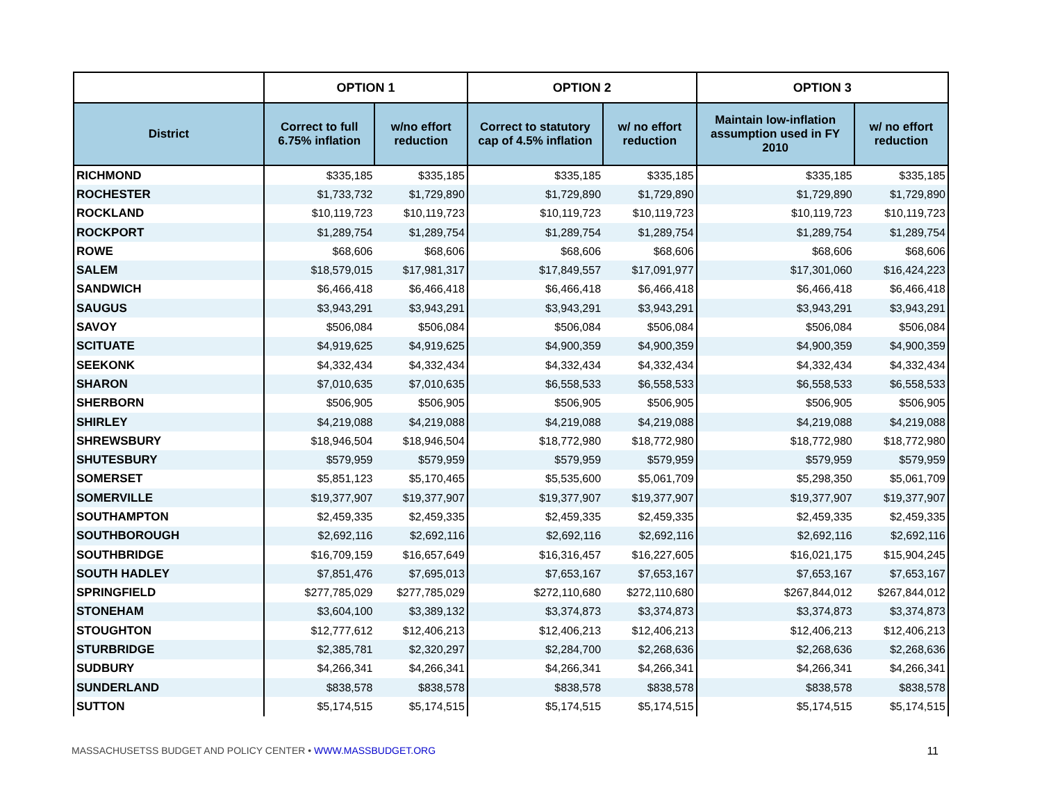| | OPTION 1 | | OPTION 2 | | OPTION 3 | |
| --- | --- | --- | --- | --- | --- | --- |
| District | Correct to full 6.75% inflation | w/no effort reduction | Correct to statutory cap of 4.5% inflation | w/ no effort reduction | Maintain low-inflation assumption used in FY 2010 | w/ no effort reduction |
| RICHMOND | $335,185 | $335,185 | $335,185 | $335,185 | $335,185 | $335,185 |
| ROCHESTER | $1,733,732 | $1,729,890 | $1,729,890 | $1,729,890 | $1,729,890 | $1,729,890 |
| ROCKLAND | $10,119,723 | $10,119,723 | $10,119,723 | $10,119,723 | $10,119,723 | $10,119,723 |
| ROCKPORT | $1,289,754 | $1,289,754 | $1,289,754 | $1,289,754 | $1,289,754 | $1,289,754 |
| ROWE | $68,606 | $68,606 | $68,606 | $68,606 | $68,606 | $68,606 |
| SALEM | $18,579,015 | $17,981,317 | $17,849,557 | $17,091,977 | $17,301,060 | $16,424,223 |
| SANDWICH | $6,466,418 | $6,466,418 | $6,466,418 | $6,466,418 | $6,466,418 | $6,466,418 |
| SAUGUS | $3,943,291 | $3,943,291 | $3,943,291 | $3,943,291 | $3,943,291 | $3,943,291 |
| SAVOY | $506,084 | $506,084 | $506,084 | $506,084 | $506,084 | $506,084 |
| SCITUATE | $4,919,625 | $4,919,625 | $4,900,359 | $4,900,359 | $4,900,359 | $4,900,359 |
| SEEKONK | $4,332,434 | $4,332,434 | $4,332,434 | $4,332,434 | $4,332,434 | $4,332,434 |
| SHARON | $7,010,635 | $7,010,635 | $6,558,533 | $6,558,533 | $6,558,533 | $6,558,533 |
| SHERBORN | $506,905 | $506,905 | $506,905 | $506,905 | $506,905 | $506,905 |
| SHIRLEY | $4,219,088 | $4,219,088 | $4,219,088 | $4,219,088 | $4,219,088 | $4,219,088 |
| SHREWSBURY | $18,946,504 | $18,946,504 | $18,772,980 | $18,772,980 | $18,772,980 | $18,772,980 |
| SHUTESBURY | $579,959 | $579,959 | $579,959 | $579,959 | $579,959 | $579,959 |
| SOMERSET | $5,851,123 | $5,170,465 | $5,535,600 | $5,061,709 | $5,298,350 | $5,061,709 |
| SOMERVILLE | $19,377,907 | $19,377,907 | $19,377,907 | $19,377,907 | $19,377,907 | $19,377,907 |
| SOUTHAMPTON | $2,459,335 | $2,459,335 | $2,459,335 | $2,459,335 | $2,459,335 | $2,459,335 |
| SOUTHBOROUGH | $2,692,116 | $2,692,116 | $2,692,116 | $2,692,116 | $2,692,116 | $2,692,116 |
| SOUTHBRIDGE | $16,709,159 | $16,657,649 | $16,316,457 | $16,227,605 | $16,021,175 | $15,904,245 |
| SOUTH HADLEY | $7,851,476 | $7,695,013 | $7,653,167 | $7,653,167 | $7,653,167 | $7,653,167 |
| SPRINGFIELD | $277,785,029 | $277,785,029 | $272,110,680 | $272,110,680 | $267,844,012 | $267,844,012 |
| STONEHAM | $3,604,100 | $3,389,132 | $3,374,873 | $3,374,873 | $3,374,873 | $3,374,873 |
| STOUGHTON | $12,777,612 | $12,406,213 | $12,406,213 | $12,406,213 | $12,406,213 | $12,406,213 |
| STURBRIDGE | $2,385,781 | $2,320,297 | $2,284,700 | $2,268,636 | $2,268,636 | $2,268,636 |
| SUDBURY | $4,266,341 | $4,266,341 | $4,266,341 | $4,266,341 | $4,266,341 | $4,266,341 |
| SUNDERLAND | $838,578 | $838,578 | $838,578 | $838,578 | $838,578 | $838,578 |
| SUTTON | $5,174,515 | $5,174,515 | $5,174,515 | $5,174,515 | $5,174,515 | $5,174,515 |
MASSACHUSETSS BUDGET AND POLICY CENTER • WWW.MASSBUDGET.ORG 11